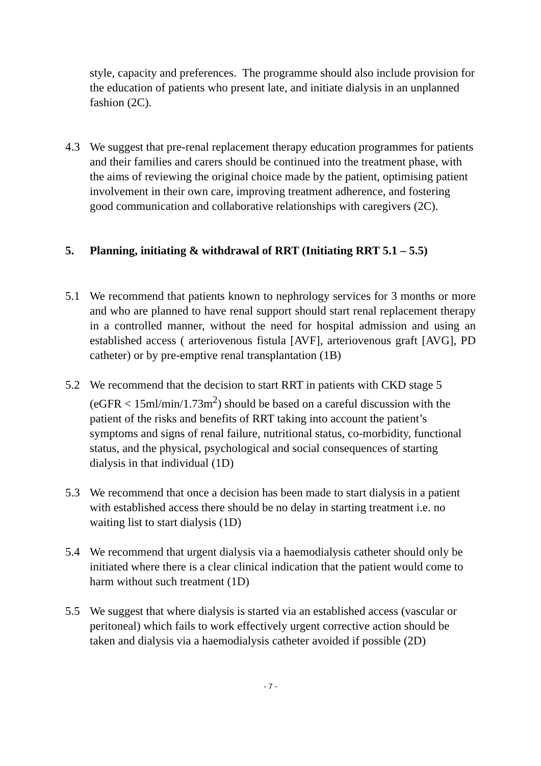style, capacity and preferences. The programme should also include provision for the education of patients who present late, and initiate dialysis in an unplanned fashion (2C).
4.3 We suggest that pre-renal replacement therapy education programmes for patients and their families and carers should be continued into the treatment phase, with the aims of reviewing the original choice made by the patient, optimising patient involvement in their own care, improving treatment adherence, and fostering good communication and collaborative relationships with caregivers (2C).
5. Planning, initiating & withdrawal of RRT (Initiating RRT 5.1 – 5.5)
5.1 We recommend that patients known to nephrology services for 3 months or more and who are planned to have renal support should start renal replacement therapy in a controlled manner, without the need for hospital admission and using an established access ( arteriovenous fistula [AVF], arteriovenous graft [AVG], PD catheter) or by pre-emptive renal transplantation (1B)
5.2 We recommend that the decision to start RRT in patients with CKD stage 5 (eGFR < 15ml/min/1.73m<sup>2</sup>) should be based on a careful discussion with the patient of the risks and benefits of RRT taking into account the patient’s symptoms and signs of renal failure, nutritional status, co-morbidity, functional status, and the physical, psychological and social consequences of starting dialysis in that individual (1D)
5.3 We recommend that once a decision has been made to start dialysis in a patient with established access there should be no delay in starting treatment i.e. no waiting list to start dialysis (1D)
5.4 We recommend that urgent dialysis via a haemodialysis catheter should only be initiated where there is a clear clinical indication that the patient would come to harm without such treatment (1D)
5.5 We suggest that where dialysis is started via an established access (vascular or peritoneal) which fails to work effectively urgent corrective action should be taken and dialysis via a haemodialysis catheter avoided if possible (2D)
- 7 -